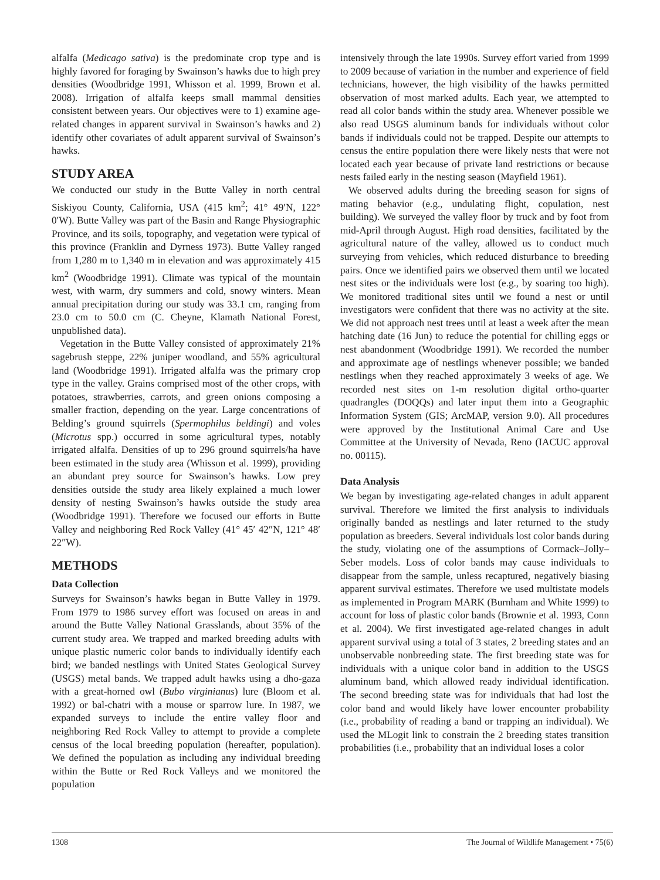alfalfa (Medicago sativa) is the predominate crop type and is highly favored for foraging by Swainson’s hawks due to high prey densities (Woodbridge 1991, Whisson et al. 1999, Brown et al. 2008). Irrigation of alfalfa keeps small mammal densities consistent between years. Our objectives were to 1) examine age-related changes in apparent survival in Swainson’s hawks and 2) identify other covariates of adult apparent survival of Swainson’s hawks.
STUDY AREA
We conducted our study in the Butte Valley in north central Siskiyou County, California, USA (415 km<sup>2</sup>; 41° 49′N, 122° 0′W). Butte Valley was part of the Basin and Range Physiographic Province, and its soils, topography, and vegetation were typical of this province (Franklin and Dyrness 1973). Butte Valley ranged from 1,280 m to 1,340 m in elevation and was approximately 415 km<sup>2</sup> (Woodbridge 1991). Climate was typical of the mountain west, with warm, dry summers and cold, snowy winters. Mean annual precipitation during our study was 33.1 cm, ranging from 23.0 cm to 50.0 cm (C. Cheyne, Klamath National Forest, unpublished data).
Vegetation in the Butte Valley consisted of approximately 21% sagebrush steppe, 22% juniper woodland, and 55% agricultural land (Woodbridge 1991). Irrigated alfalfa was the primary crop type in the valley. Grains comprised most of the other crops, with potatoes, strawberries, carrots, and green onions composing a smaller fraction, depending on the year. Large concentrations of Belding’s ground squirrels (Spermophilus beldingi) and voles (Microtus spp.) occurred in some agricultural types, notably irrigated alfalfa. Densities of up to 296 ground squirrels/ha have been estimated in the study area (Whisson et al. 1999), providing an abundant prey source for Swainson’s hawks. Low prey densities outside the study area likely explained a much lower density of nesting Swainson’s hawks outside the study area (Woodbridge 1991). Therefore we focused our efforts in Butte Valley and neighboring Red Rock Valley (41° 45′ 42″N, 121° 48′ 22″W).
METHODS
Data Collection
Surveys for Swainson’s hawks began in Butte Valley in 1979. From 1979 to 1986 survey effort was focused on areas in and around the Butte Valley National Grasslands, about 35% of the current study area. We trapped and marked breeding adults with unique plastic numeric color bands to individually identify each bird; we banded nestlings with United States Geological Survey (USGS) metal bands. We trapped adult hawks using a dho-gaza with a great-horned owl (Bubo virginianus) lure (Bloom et al. 1992) or bal-chatri with a mouse or sparrow lure. In 1987, we expanded surveys to include the entire valley floor and neighboring Red Rock Valley to attempt to provide a complete census of the local breeding population (hereafter, population). We defined the population as including any individual breeding within the Butte or Red Rock Valleys and we monitored the population
intensively through the late 1990s. Survey effort varied from 1999 to 2009 because of variation in the number and experience of field technicians, however, the high visibility of the hawks permitted observation of most marked adults. Each year, we attempted to read all color bands within the study area. Whenever possible we also read USGS aluminum bands for individuals without color bands if individuals could not be trapped. Despite our attempts to census the entire population there were likely nests that were not located each year because of private land restrictions or because nests failed early in the nesting season (Mayfield 1961).
We observed adults during the breeding season for signs of mating behavior (e.g., undulating flight, copulation, nest building). We surveyed the valley floor by truck and by foot from mid-April through August. High road densities, facilitated by the agricultural nature of the valley, allowed us to conduct much surveying from vehicles, which reduced disturbance to breeding pairs. Once we identified pairs we observed them until we located nest sites or the individuals were lost (e.g., by soaring too high). We monitored traditional sites until we found a nest or until investigators were confident that there was no activity at the site. We did not approach nest trees until at least a week after the mean hatching date (16 Jun) to reduce the potential for chilling eggs or nest abandonment (Woodbridge 1991). We recorded the number and approximate age of nestlings whenever possible; we banded nestlings when they reached approximately 3 weeks of age. We recorded nest sites on 1-m resolution digital ortho-quarter quadrangles (DOQQs) and later input them into a Geographic Information System (GIS; ArcMAP, version 9.0). All procedures were approved by the Institutional Animal Care and Use Committee at the University of Nevada, Reno (IACUC approval no. 00115).
Data Analysis
We began by investigating age-related changes in adult apparent survival. Therefore we limited the first analysis to individuals originally banded as nestlings and later returned to the study population as breeders. Several individuals lost color bands during the study, violating one of the assumptions of Cormack–Jolly–Seber models. Loss of color bands may cause individuals to disappear from the sample, unless recaptured, negatively biasing apparent survival estimates. Therefore we used multistate models as implemented in Program MARK (Burnham and White 1999) to account for loss of plastic color bands (Brownie et al. 1993, Conn et al. 2004). We first investigated age-related changes in adult apparent survival using a total of 3 states, 2 breeding states and an unobservable nonbreeding state. The first breeding state was for individuals with a unique color band in addition to the USGS aluminum band, which allowed ready individual identification. The second breeding state was for individuals that had lost the color band and would likely have lower encounter probability (i.e., probability of reading a band or trapping an individual). We used the MLogit link to constrain the 2 breeding states transition probabilities (i.e., probability that an individual loses a color
1308 The Journal of Wildlife Management • 75(6)